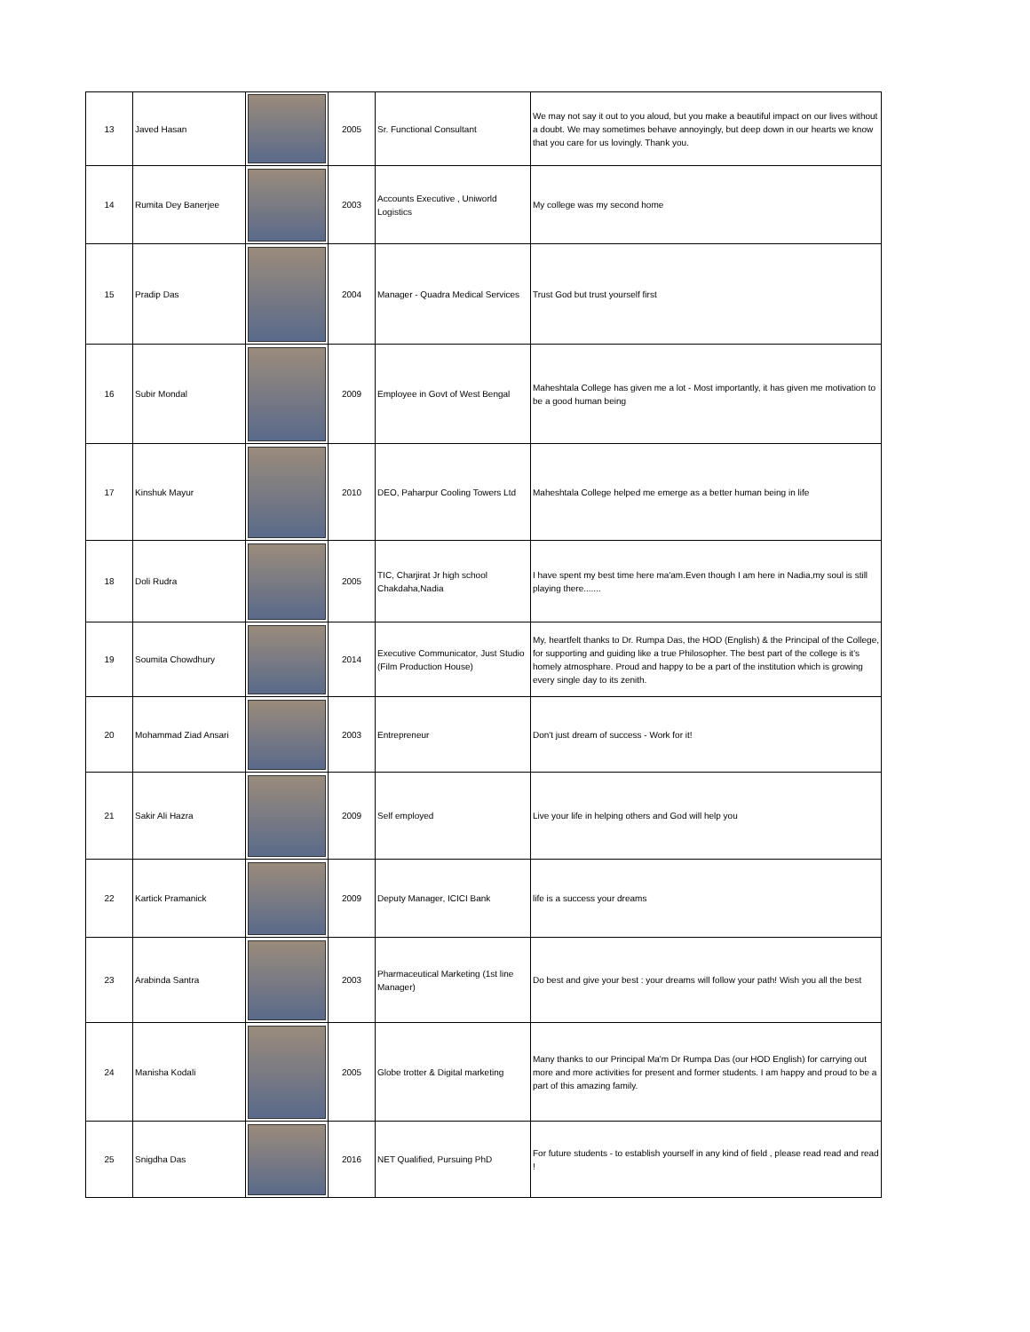| 13 | Javed Hasan | | 2005 | Sr. Functional Consultant | We may not say it out to you aloud, but you make a beautiful impact on our lives without a doubt. We may sometimes behave annoyingly, but deep down in our hearts we know that you care for us lovingly. Thank you. |
| 14 | Rumita Dey Banerjee | | 2003 | Accounts Executive , Uniworld Logistics | My college was my second home |
| 15 | Pradip Das | | 2004 | Manager - Quadra Medical Services | Trust God but trust yourself first |
| 16 | Subir Mondal | | 2009 | Employee in Govt of West Bengal | Maheshtala College has given me a lot - Most importantly, it has given me motivation to be a good human being |
| 17 | Kinshuk Mayur | | 2010 | DEO, Paharpur Cooling Towers Ltd | Maheshtala College helped me emerge as a better human being in life |
| 18 | Doli Rudra | | 2005 | TIC, Charjirat Jr high school Chakdaha,Nadia | I have spent my best time here ma'am.Even though I am here in Nadia,my soul is still playing there....... |
| 19 | Soumita Chowdhury | | 2014 | Executive Communicator, Just Studio (Film Production House) | My, heartfelt thanks to Dr. Rumpa Das, the HOD (English) & the Principal of the College, for supporting and guiding like a true Philosopher. The best part of the college is it's homely atmosphare. Proud and happy to be a part of the institution which is growing every single day to its zenith. |
| 20 | Mohammad Ziad Ansari | | 2003 | Entrepreneur | Don't just dream of success - Work for it! |
| 21 | Sakir Ali Hazra | | 2009 | Self employed | Live your life in helping others and God will help you |
| 22 | Kartick Pramanick | | 2009 | Deputy Manager, ICICI Bank | life is a success your dreams |
| 23 | Arabinda Santra | | 2003 | Pharmaceutical Marketing (1st line Manager) | Do best and give your best : your dreams will follow your path! Wish you all the best |
| 24 | Manisha Kodali | | 2005 | Globe trotter & Digital marketing | Many thanks to our Principal Ma'm Dr Rumpa Das (our HOD English) for carrying out more and more activities for present and former students. I am happy and proud to be a part of this amazing family. |
| 25 | Snigdha Das | | 2016 | NET Qualified, Pursuing PhD | For future students - to establish yourself in any kind of field , please read read and read ! |